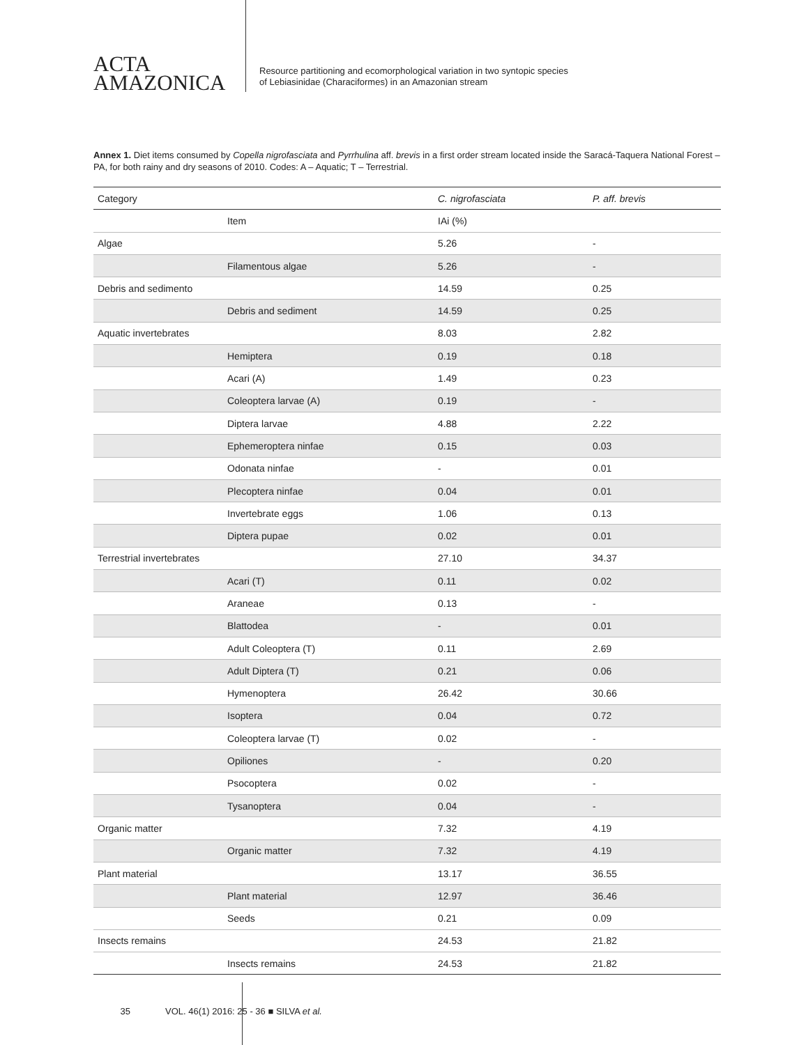ACTA
AMAZONICA
Resource partitioning and ecomorphological variation in two syntopic species
of Lebiasinidae (Characiformes) in an Amazonian stream
Annex 1. Diet items consumed by Copella nigrofasciata and Pyrrhulina aff. brevis in a first order stream located inside the Saracá-Taquera National Forest – PA, for both rainy and dry seasons of 2010. Codes: A – Aquatic; T – Terrestrial.
| Category | | C. nigrofasciata | P. aff. brevis |
| --- | --- | --- | --- |
| | Item | IAi (%) | |
| Algae | | 5.26 | - |
| | Filamentous algae | 5.26 | - |
| Debris and sedimento | | 14.59 | 0.25 |
| | Debris and sediment | 14.59 | 0.25 |
| Aquatic invertebrates | | 8.03 | 2.82 |
| | Hemiptera | 0.19 | 0.18 |
| | Acari (A) | 1.49 | 0.23 |
| | Coleoptera larvae (A) | 0.19 | - |
| | Diptera larvae | 4.88 | 2.22 |
| | Ephemeroptera ninfae | 0.15 | 0.03 |
| | Odonata ninfae | - | 0.01 |
| | Plecoptera ninfae | 0.04 | 0.01 |
| | Invertebrate eggs | 1.06 | 0.13 |
| | Diptera pupae | 0.02 | 0.01 |
| Terrestrial invertebrates | | 27.10 | 34.37 |
| | Acari (T) | 0.11 | 0.02 |
| | Araneae | 0.13 | - |
| | Blattodea | - | 0.01 |
| | Adult Coleoptera (T) | 0.11 | 2.69 |
| | Adult Diptera (T) | 0.21 | 0.06 |
| | Hymenoptera | 26.42 | 30.66 |
| | Isoptera | 0.04 | 0.72 |
| | Coleoptera larvae (T) | 0.02 | - |
| | Opiliones | - | 0.20 |
| | Psocoptera | 0.02 | - |
| | Tysanoptera | 0.04 | - |
| Organic matter | | 7.32 | 4.19 |
| | Organic matter | 7.32 | 4.19 |
| Plant material | | 13.17 | 36.55 |
| | Plant material | 12.97 | 36.46 |
| | Seeds | 0.21 | 0.09 |
| Insects remains | | 24.53 | 21.82 |
| | Insects remains | 24.53 | 21.82 |
35 VOL. 46(1) 2016: 25 - 36 ■ SILVA et al.